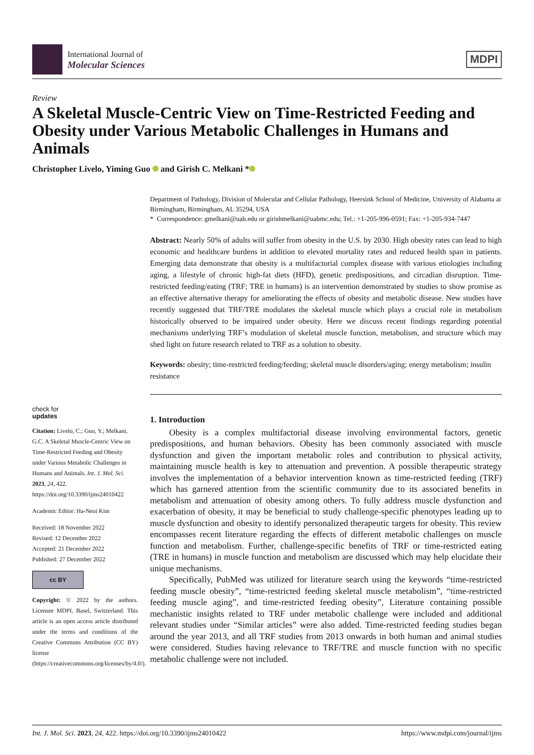International Journal of
Molecular Sciences
MDPI
Review
A Skeletal Muscle-Centric View on Time-Restricted Feeding and Obesity under Various Metabolic Challenges in Humans and Animals
Christopher Livelo, Yiming Guo and Girish C. Melkani *
check for
updates
Citation: Livelo, C.; Guo, Y.; Melkani, G.C. A Skeletal Muscle-Centric View on Time-Restricted Feeding and Obesity under Various Metabolic Challenges in Humans and Animals. Int. J. Mol. Sci. 2023, 24, 422. https://doi.org/10.3390/ijms24010422
Academic Editor: Ha-Neui Kim
Received: 18 November 2022
Revised: 12 December 2022
Accepted: 21 December 2022
Published: 27 December 2022
cc BY
Copyright: © 2022 by the authors. Licensee MDPI, Basel, Switzerland. This article is an open access article distributed under the terms and conditions of the Creative Commons Attribution (CC BY) license (https://creativecommons.org/licenses/by/4.0/).
Department of Pathology, Division of Molecular and Cellular Pathology, Heersink School of Medicine, University of Alabama at Birmingham, Birmingham, AL 35294, USA
* Correspondence: gmelkani@uab.edu or girishmelkani@uabmc.edu; Tel.: +1-205-996-0591; Fax: +1-205-934-7447
Abstract: Nearly 50% of adults will suffer from obesity in the U.S. by 2030. High obesity rates can lead to high economic and healthcare burdens in addition to elevated mortality rates and reduced health span in patients. Emerging data demonstrate that obesity is a multifactorial complex disease with various etiologies including aging, a lifestyle of chronic high-fat diets (HFD), genetic predispositions, and circadian disruption. Time-restricted feeding/eating (TRF; TRE in humans) is an intervention demonstrated by studies to show promise as an effective alternative therapy for ameliorating the effects of obesity and metabolic disease. New studies have recently suggested that TRF/TRE modulates the skeletal muscle which plays a crucial role in metabolism historically observed to be impaired under obesity. Here we discuss recent findings regarding potential mechanisms underlying TRF’s modulation of skeletal muscle function, metabolism, and structure which may shed light on future research related to TRF as a solution to obesity.
Keywords: obesity; time-restricted feeding/feeding; skeletal muscle disorders/aging; energy metabolism; insulin resistance
1. Introduction
Obesity is a complex multifactorial disease involving environmental factors, genetic predispositions, and human behaviors. Obesity has been commonly associated with muscle dysfunction and given the important metabolic roles and contribution to physical activity, maintaining muscle health is key to attenuation and prevention. A possible therapeutic strategy involves the implementation of a behavior intervention known as time-restricted feeding (TRF) which has garnered attention from the scientific community due to its associated benefits in metabolism and attenuation of obesity among others. To fully address muscle dysfunction and exacerbation of obesity, it may be beneficial to study challenge-specific phenotypes leading up to muscle dysfunction and obesity to identify personalized therapeutic targets for obesity. This review encompasses recent literature regarding the effects of different metabolic challenges on muscle function and metabolism. Further, challenge-specific benefits of TRF or time-restricted eating (TRE in humans) in muscle function and metabolism are discussed which may help elucidate their unique mechanisms.
Specifically, PubMed was utilized for literature search using the keywords “time-restricted feeding muscle obesity”, “time-restricted feeding skeletal muscle metabolism”, “time-restricted feeding muscle aging”, and time-restricted feeding obesity”, Literature containing possible mechanistic insights related to TRF under metabolic challenge were included and additional relevant studies under “Similar articles” were also added. Time-restricted feeding studies began around the year 2013, and all TRF studies from 2013 onwards in both human and animal studies were considered. Studies having relevance to TRF/TRE and muscle function with no specific metabolic challenge were not included.
Int. J. Mol. Sci. 2023, 24, 422. https://doi.org/10.3390/ijms24010422 https://www.mdpi.com/journal/ijms